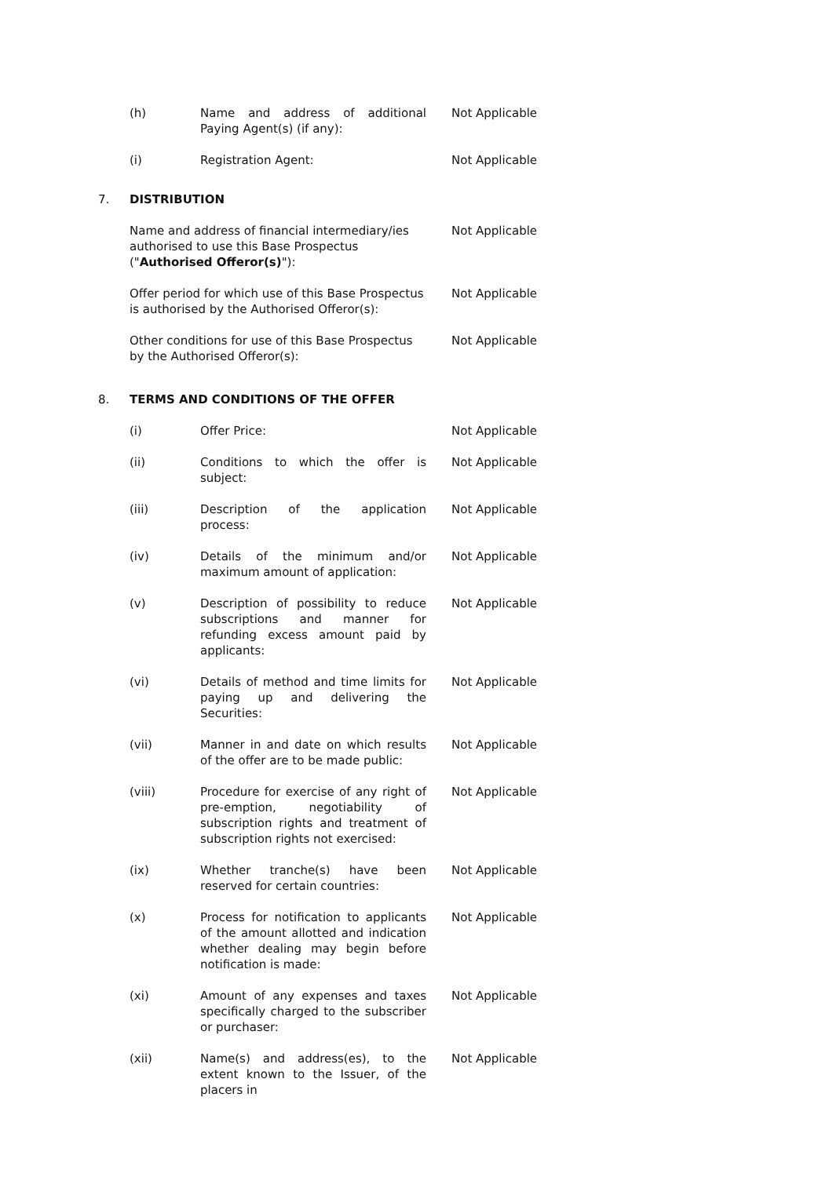| | (h) | Name and address of additional Paying Agent(s) (if any): | Not Applicable |
| | (i) | Registration Agent: | Not Applicable |
| 7. | DISTRIBUTION | | |
| | Name and address of financial intermediary/ies authorised to use this Base Prospectus (" Authorised Offeror(s) "): | | Not Applicable |
| | Offer period for which use of this Base Prospectus is authorised by the Authorised Offeror(s): | | Not Applicable |
| | Other conditions for use of this Base Prospectus by the Authorised Offeror(s): | | Not Applicable |
| 8. | TERMS AND CONDITIONS OF THE OFFER | | |
| | (i) | Offer Price: | Not Applicable |
| | (ii) | Conditions to which the offer is subject: | Not Applicable |
| | (iii) | Description of the application process: | Not Applicable |
| | (iv) | Details of the minimum and/or maximum amount of application: | Not Applicable |
| | (v) | Description of possibility to reduce subscriptions and manner for refunding excess amount paid by applicants: | Not Applicable |
| | (vi) | Details of method and time limits for paying up and delivering the Securities: | Not Applicable |
| | (vii) | Manner in and date on which results of the offer are to be made public: | Not Applicable |
| | (viii) | Procedure for exercise of any right of pre-emption, negotiability of subscription rights and treatment of subscription rights not exercised: | Not Applicable |
| | (ix) | Whether tranche(s) have been reserved for certain countries: | Not Applicable |
| | (x) | Process for notification to applicants of the amount allotted and indication whether dealing may begin before notification is made: | Not Applicable |
| | (xi) | Amount of any expenses and taxes specifically charged to the subscriber or purchaser: | Not Applicable |
| | (xii) | Name(s) and address(es), to the extent known to the Issuer, of the placers in | Not Applicable |